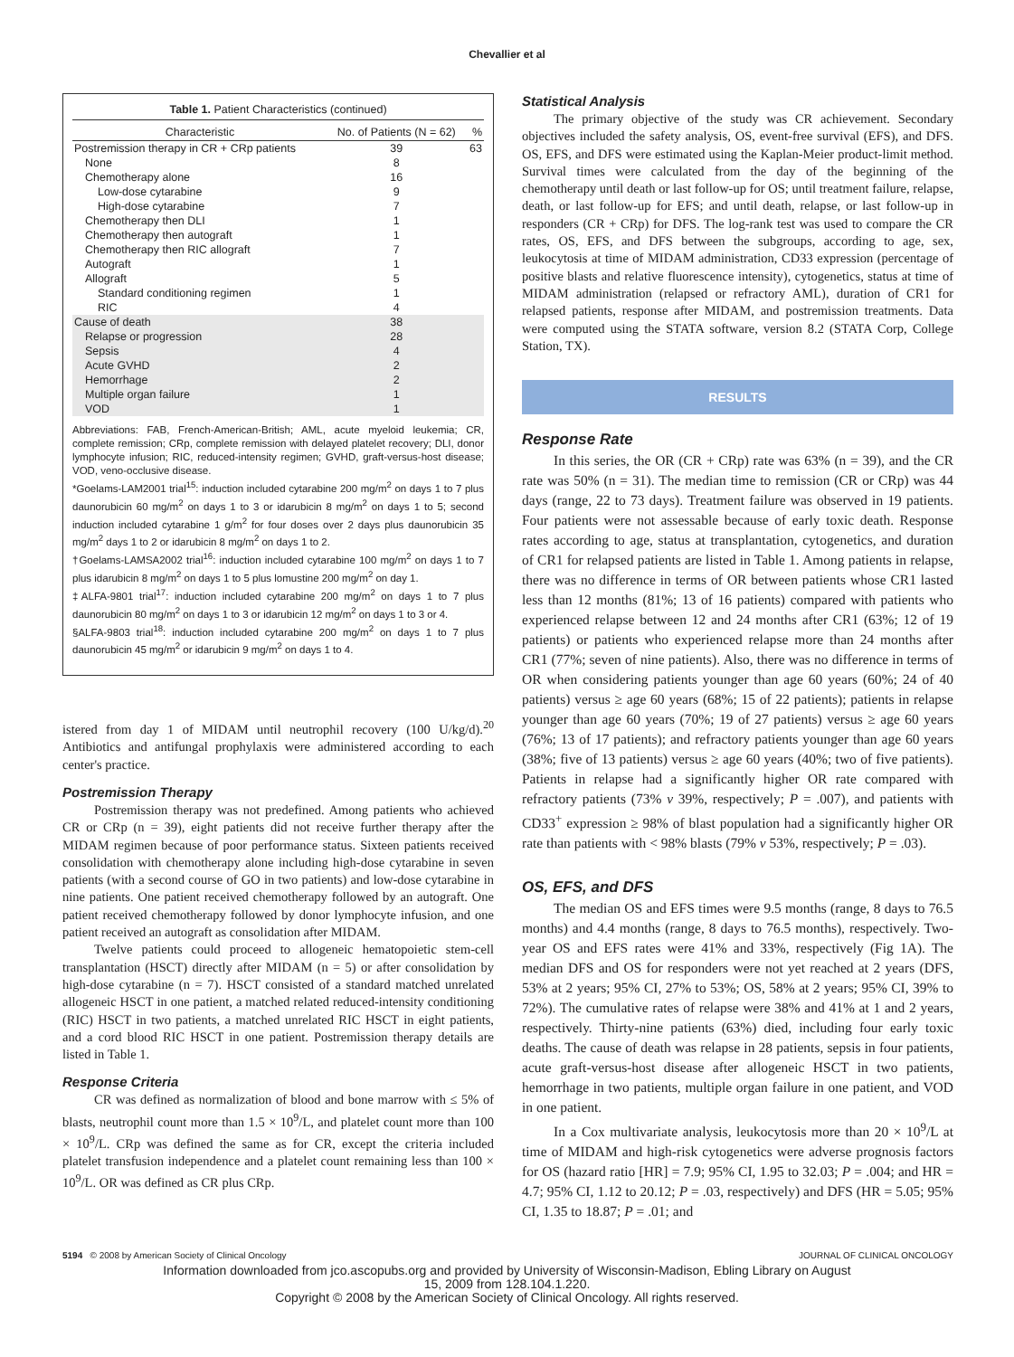Chevallier et al
Table 1. Patient Characteristics (continued)
| Characteristic | No. of Patients (N = 62) | % |
| --- | --- | --- |
| Postremission therapy in CR + CRp patients | 39 | 63 |
| None | 8 | |
| Chemotherapy alone | 16 | |
| Low-dose cytarabine | 9 | |
| High-dose cytarabine | 7 | |
| Chemotherapy then DLI | 1 | |
| Chemotherapy then autograft | 1 | |
| Chemotherapy then RIC allograft | 7 | |
| Autograft | 1 | |
| Allograft | 5 | |
| Standard conditioning regimen | 1 | |
| RIC | 4 | |
| Cause of death | 38 | |
| Relapse or progression | 28 | |
| Sepsis | 4 | |
| Acute GVHD | 2 | |
| Hemorrhage | 2 | |
| Multiple organ failure | 1 | |
| VOD | 1 | |
Abbreviations: FAB, French-American-British; AML, acute myeloid leukemia; CR, complete remission; CRp, complete remission with delayed platelet recovery; DLI, donor lymphocyte infusion; RIC, reduced-intensity regimen; GVHD, graft-versus-host disease; VOD, veno-occlusive disease.
*Goelams-LAM2001 trial<sup>15</sup>: induction included cytarabine 200 mg/m<sup>2</sup> on days 1 to 7 plus daunorubicin 60 mg/m<sup>2</sup> on days 1 to 3 or idarubicin 8 mg/m<sup>2</sup> on days 1 to 5; second induction included cytarabine 1 g/m<sup>2</sup> for four doses over 2 days plus daunorubicin 35 mg/m<sup>2</sup> days 1 to 2 or idarubicin 8 mg/m<sup>2</sup> on days 1 to 2.
†Goelams-LAMSA2002 trial<sup>16</sup>: induction included cytarabine 100 mg/m<sup>2</sup> on days 1 to 7 plus idarubicin 8 mg/m<sup>2</sup> on days 1 to 5 plus lomustine 200 mg/m<sup>2</sup> on day 1.
‡ALFA-9801 trial<sup>17</sup>: induction included cytarabine 200 mg/m<sup>2</sup> on days 1 to 7 plus daunorubicin 80 mg/m<sup>2</sup> on days 1 to 3 or idarubicin 12 mg/m<sup>2</sup> on days 1 to 3 or 4.
§ALFA-9803 trial<sup>18</sup>: induction included cytarabine 200 mg/m<sup>2</sup> on days 1 to 7 plus daunorubicin 45 mg/m<sup>2</sup> or idarubicin 9 mg/m<sup>2</sup> on days 1 to 4.
istered from day 1 of MIDAM until neutrophil recovery (100 U/kg/d).<sup>20</sup> Antibiotics and antifungal prophylaxis were administered according to each center's practice.
Postremission Therapy
Postremission therapy was not predefined. Among patients who achieved CR or CRp (n = 39), eight patients did not receive further therapy after the MIDAM regimen because of poor performance status. Sixteen patients received consolidation with chemotherapy alone including high-dose cytarabine in seven patients (with a second course of GO in two patients) and low-dose cytarabine in nine patients. One patient received chemotherapy followed by an autograft. One patient received chemotherapy followed by donor lymphocyte infusion, and one patient received an autograft as consolidation after MIDAM.
Twelve patients could proceed to allogeneic hematopoietic stem-cell transplantation (HSCT) directly after MIDAM (n = 5) or after consolidation by high-dose cytarabine (n = 7). HSCT consisted of a standard matched unrelated allogeneic HSCT in one patient, a matched related reduced-intensity conditioning (RIC) HSCT in two patients, a matched unrelated RIC HSCT in eight patients, and a cord blood RIC HSCT in one patient. Postremission therapy details are listed in Table 1.
Response Criteria
CR was defined as normalization of blood and bone marrow with ≤ 5% of blasts, neutrophil count more than 1.5 × 10<sup>9</sup>/L, and platelet count more than 100 × 10<sup>9</sup>/L. CRp was defined the same as for CR, except the criteria included platelet transfusion independence and a platelet count remaining less than 100 × 10<sup>9</sup>/L. OR was defined as CR plus CRp.
Statistical Analysis
The primary objective of the study was CR achievement. Secondary objectives included the safety analysis, OS, event-free survival (EFS), and DFS. OS, EFS, and DFS were estimated using the Kaplan-Meier product-limit method. Survival times were calculated from the day of the beginning of the chemotherapy until death or last follow-up for OS; until treatment failure, relapse, death, or last follow-up for EFS; and until death, relapse, or last follow-up in responders (CR + CRp) for DFS. The log-rank test was used to compare the CR rates, OS, EFS, and DFS between the subgroups, according to age, sex, leukocytosis at time of MIDAM administration, CD33 expression (percentage of positive blasts and relative fluorescence intensity), cytogenetics, status at time of MIDAM administration (relapsed or refractory AML), duration of CR1 for relapsed patients, response after MIDAM, and postremission treatments. Data were computed using the STATA software, version 8.2 (STATA Corp, College Station, TX).
RESULTS
Response Rate
In this series, the OR (CR + CRp) rate was 63% (n = 39), and the CR rate was 50% (n = 31). The median time to remission (CR or CRp) was 44 days (range, 22 to 73 days). Treatment failure was observed in 19 patients. Four patients were not assessable because of early toxic death. Response rates according to age, status at transplantation, cytogenetics, and duration of CR1 for relapsed patients are listed in Table 1. Among patients in relapse, there was no difference in terms of OR between patients whose CR1 lasted less than 12 months (81%; 13 of 16 patients) compared with patients who experienced relapse between 12 and 24 months after CR1 (63%; 12 of 19 patients) or patients who experienced relapse more than 24 months after CR1 (77%; seven of nine patients). Also, there was no difference in terms of OR when considering patients younger than age 60 years (60%; 24 of 40 patients) versus ≥ age 60 years (68%; 15 of 22 patients); patients in relapse younger than age 60 years (70%; 19 of 27 patients) versus ≥ age 60 years (76%; 13 of 17 patients); and refractory patients younger than age 60 years (38%; five of 13 patients) versus ≥ age 60 years (40%; two of five patients). Patients in relapse had a significantly higher OR rate compared with refractory patients (73% v 39%, respectively; P = .007), and patients with CD33<sup>+</sup> expression ≥ 98% of blast population had a significantly higher OR rate than patients with < 98% blasts (79% v 53%, respectively; P = .03).
OS, EFS, and DFS
The median OS and EFS times were 9.5 months (range, 8 days to 76.5 months) and 4.4 months (range, 8 days to 76.5 months), respectively. Two-year OS and EFS rates were 41% and 33%, respectively (Fig 1A). The median DFS and OS for responders were not yet reached at 2 years (DFS, 53% at 2 years; 95% CI, 27% to 53%; OS, 58% at 2 years; 95% CI, 39% to 72%). The cumulative rates of relapse were 38% and 41% at 1 and 2 years, respectively. Thirty-nine patients (63%) died, including four early toxic deaths. The cause of death was relapse in 28 patients, sepsis in four patients, acute graft-versus-host disease after allogeneic HSCT in two patients, hemorrhage in two patients, multiple organ failure in one patient, and VOD in one patient.
In a Cox multivariate analysis, leukocytosis more than 20 × 10<sup>9</sup>/L at time of MIDAM and high-risk cytogenetics were adverse prognosis factors for OS (hazard ratio [HR] = 7.9; 95% CI, 1.95 to 32.03; P = .004; and HR = 4.7; 95% CI, 1.12 to 20.12; P = .03, respectively) and DFS (HR = 5.05; 95% CI, 1.35 to 18.87; P = .01; and
5194 © 2008 by American Society of Clinical Oncology JOURNAL OF CLINICAL ONCOLOGY
Information downloaded from jco.ascopubs.org and provided by University of Wisconsin-Madison, Ebling Library on August
15, 2009 from 128.104.1.220.
Copyright © 2008 by the American Society of Clinical Oncology. All rights reserved.